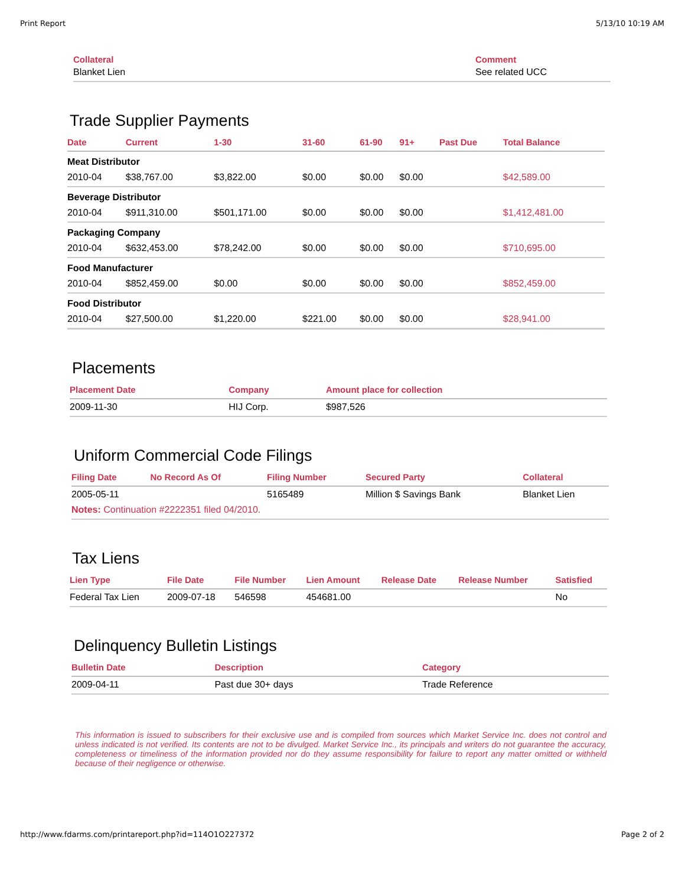Print Report 5/13/10 10:19 AM
| Collateral | Comment |
| --- | --- |
| Blanket Lien | See related UCC |
Trade Supplier Payments
| Date | Current | 1-30 | 31-60 | 61-90 | 91+ | Past Due | Total Balance |
| --- | --- | --- | --- | --- | --- | --- | --- |
| Meat Distributor | | | | | | | |
| 2010-04 | $38,767.00 | $3,822.00 | $0.00 | $0.00 | $0.00 | | $42,589.00 |
| Beverage Distributor | | | | | | | |
| 2010-04 | $911,310.00 | $501,171.00 | $0.00 | $0.00 | $0.00 | | $1,412,481.00 |
| Packaging Company | | | | | | | |
| 2010-04 | $632,453.00 | $78,242.00 | $0.00 | $0.00 | $0.00 | | $710,695.00 |
| Food Manufacturer | | | | | | | |
| 2010-04 | $852,459.00 | $0.00 | $0.00 | $0.00 | $0.00 | | $852,459.00 |
| Food Distributor | | | | | | | |
| 2010-04 | $27,500.00 | $1,220.00 | $221.00 | $0.00 | $0.00 | | $28,941.00 |
Placements
| Placement Date | Company | Amount place for collection |
| --- | --- | --- |
| 2009-11-30 | HIJ Corp. | $987,526 |
Uniform Commercial Code Filings
| Filing Date | No Record As Of | Filing Number | Secured Party | Collateral |
| --- | --- | --- | --- | --- |
| 2005-05-11 | | 5165489 | Million $ Savings Bank | Blanket Lien |
| Notes: Continuation #2222351 filed 04/2010. | | | | |
Tax Liens
| Lien Type | File Date | File Number | Lien Amount | Release Date | Release Number | Satisfied |
| --- | --- | --- | --- | --- | --- | --- |
| Federal Tax Lien | 2009-07-18 | 546598 | 454681.00 | | | No |
Delinquency Bulletin Listings
| Bulletin Date | Description | Category |
| --- | --- | --- |
| 2009-04-11 | Past due 30+ days | Trade Reference |
This information is issued to subscribers for their exclusive use and is compiled from sources which Market Service Inc. does not control and unless indicated is not verified. Its contents are not to be divulged. Market Service Inc., its principals and writers do not guarantee the accuracy, completeness or timeliness of the information provided nor do they assume responsibility for failure to report any matter omitted or withheld because of their negligence or otherwise.
http://www.fdarms.com/printareport.php?id=114O1O227372 Page 2 of 2